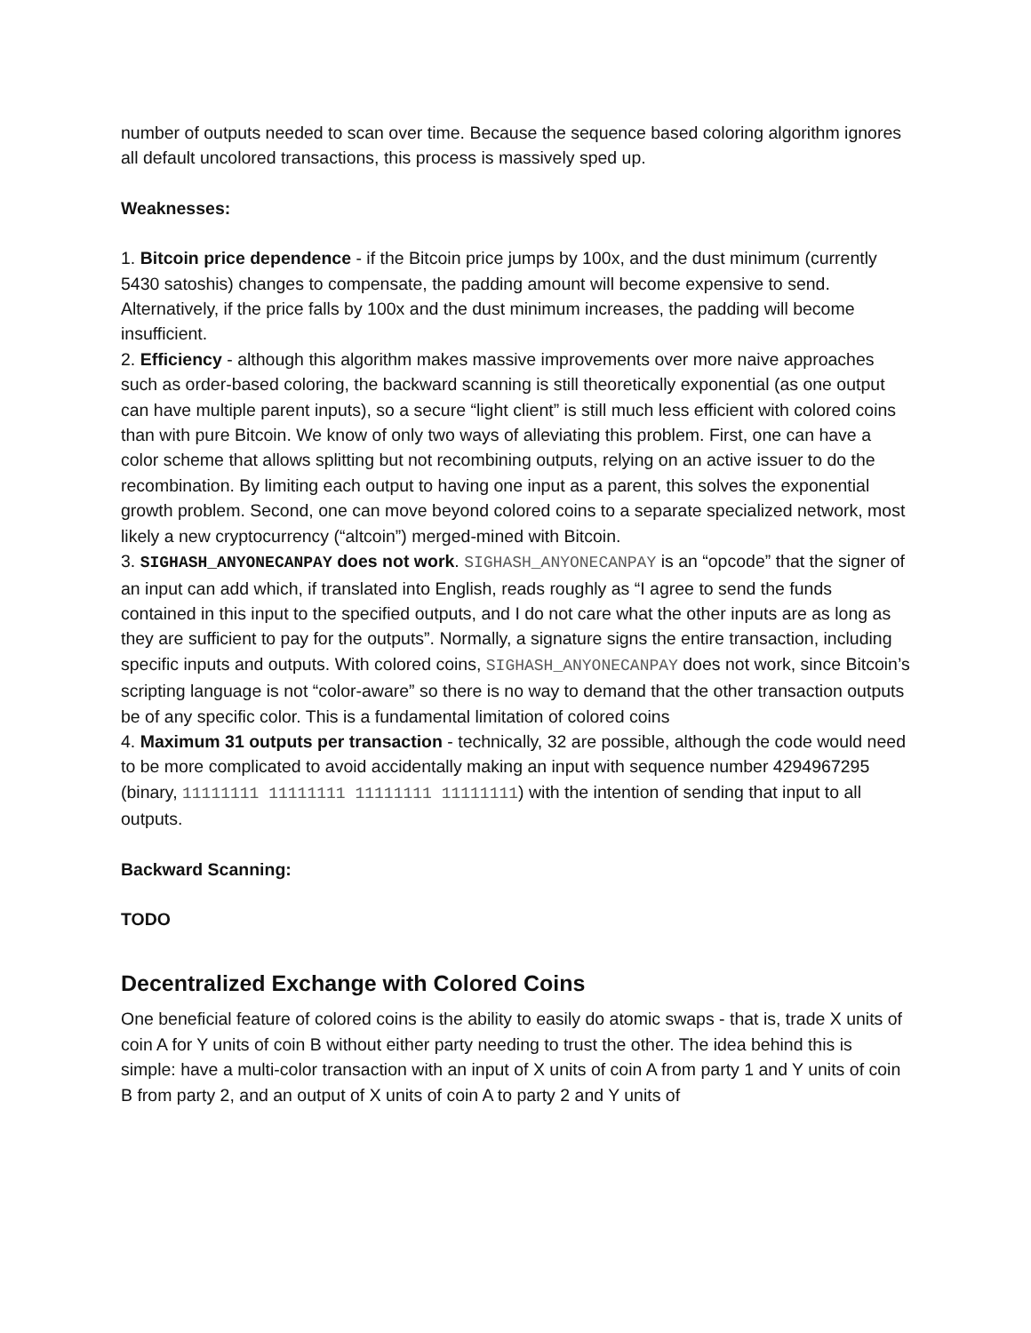number of outputs needed to scan over time. Because the sequence based coloring algorithm ignores all default uncolored transactions, this process is massively sped up.
Weaknesses:
1. Bitcoin price dependence - if the Bitcoin price jumps by 100x, and the dust minimum (currently 5430 satoshis) changes to compensate, the padding amount will become expensive to send. Alternatively, if the price falls by 100x and the dust minimum increases, the padding will become insufficient.
2. Efficiency - although this algorithm makes massive improvements over more naive approaches such as order-based coloring, the backward scanning is still theoretically exponential (as one output can have multiple parent inputs), so a secure “light client” is still much less efficient with colored coins than with pure Bitcoin. We know of only two ways of alleviating this problem. First, one can have a color scheme that allows splitting but not recombining outputs, relying on an active issuer to do the recombination. By limiting each output to having one input as a parent, this solves the exponential growth problem. Second, one can move beyond colored coins to a separate specialized network, most likely a new cryptocurrency (“altcoin”) merged-mined with Bitcoin.
3. SIGHASH_ANYONECANPAY does not work. SIGHASH_ANYONECANPAY is an “opcode” that the signer of an input can add which, if translated into English, reads roughly as “I agree to send the funds contained in this input to the specified outputs, and I do not care what the other inputs are as long as they are sufficient to pay for the outputs”. Normally, a signature signs the entire transaction, including specific inputs and outputs. With colored coins, SIGHASH_ANYONECANPAY does not work, since Bitcoin’s scripting language is not “color-aware” so there is no way to demand that the other transaction outputs be of any specific color. This is a fundamental limitation of colored coins
4. Maximum 31 outputs per transaction - technically, 32 are possible, although the code would need to be more complicated to avoid accidentally making an input with sequence number 4294967295 (binary, 11111111 11111111 11111111 11111111) with the intention of sending that input to all outputs.
Backward Scanning:
TODO
Decentralized Exchange with Colored Coins
One beneficial feature of colored coins is the ability to easily do atomic swaps - that is, trade X units of coin A for Y units of coin B without either party needing to trust the other. The idea behind this is simple: have a multi-color transaction with an input of X units of coin A from party 1 and Y units of coin B from party 2, and an output of X units of coin A to party 2 and Y units of